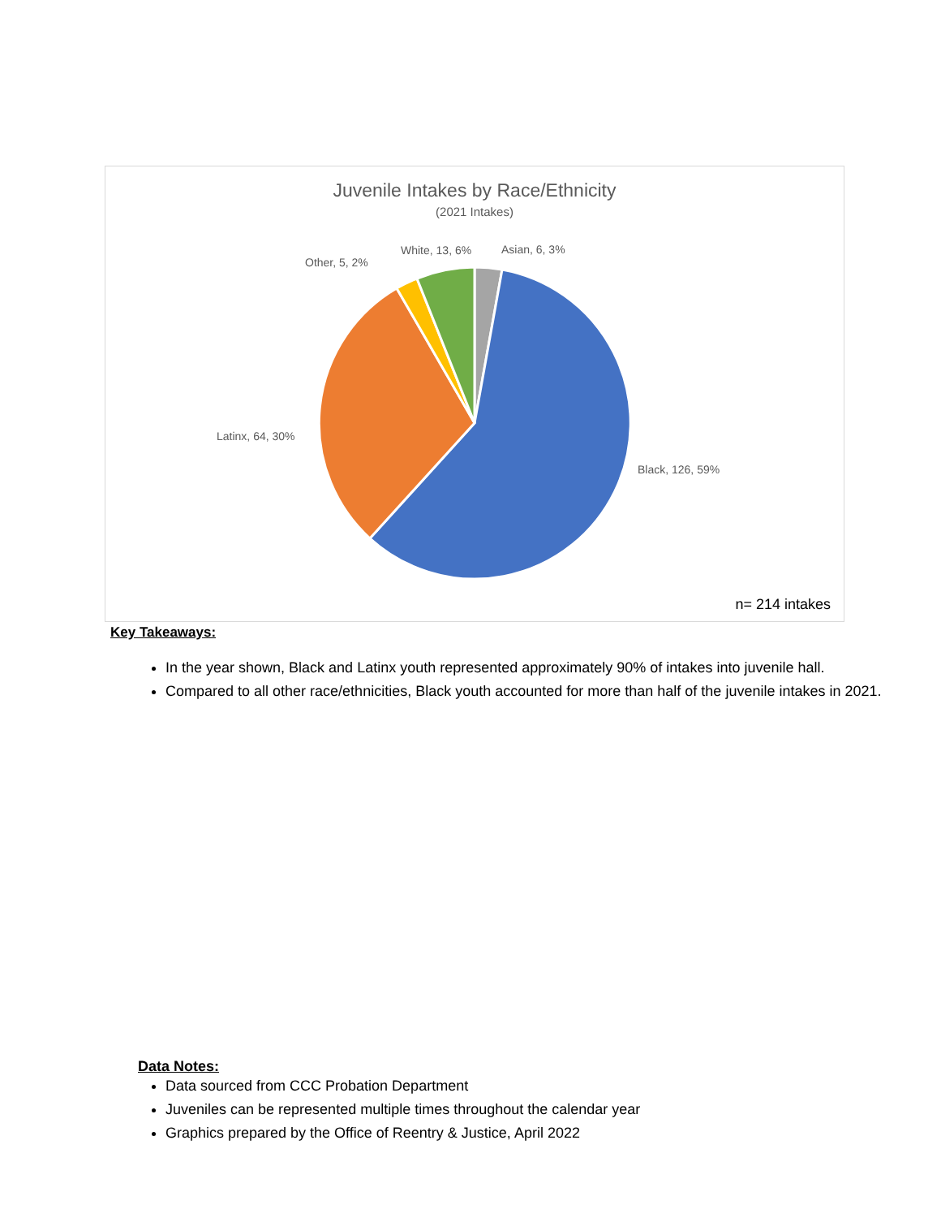Juvenile Intakes by Race/Ethnicity
(2021 Intakes)
Asian, 6, 3%
White, 13, 6%
Other, 5, 2%
Latinx, 64, 30%
Black, 126, 59%
n= 214 intakes
Key Takeaways:
In the year shown, Black and Latinx youth represented approximately 90% of intakes into juvenile hall.
Compared to all other race/ethnicities, Black youth accounted for more than half of the juvenile intakes in 2021.
Data Notes:
Data sourced from CCC Probation Department
Juveniles can be represented multiple times throughout the calendar year
Graphics prepared by the Office of Reentry & Justice, April 2022